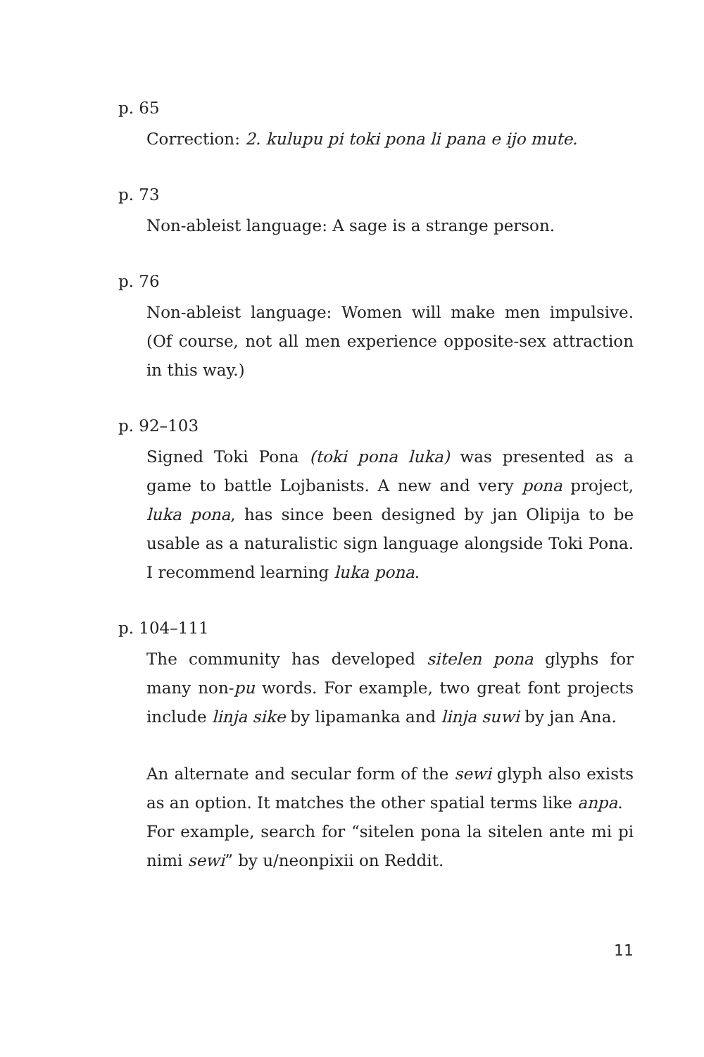p. 65
Correction: 2. kulupu pi toki pona li pana e ijo mute.
p. 73
Non-ableist language: A sage is a strange person.
p. 76
Non-ableist language: Women will make men impulsive. (Of course, not all men experience opposite-sex attraction in this way.)
p. 92–103
Signed Toki Pona (toki pona luka) was presented as a game to battle Lojbanists. A new and very pona project, luka pona, has since been designed by jan Olipija to be usable as a naturalistic sign language alongside Toki Pona. I recommend learning luka pona.
p. 104–111
The community has developed sitelen pona glyphs for many non-pu words. For example, two great font projects include linja sike by lipamanka and linja suwi by jan Ana.
An alternate and secular form of the sewi glyph also exists as an option. It matches the other spatial terms like anpa.
For example, search for “sitelen pona la sitelen ante mi pi nimi sewi” by u/neonpixii on Reddit.
11